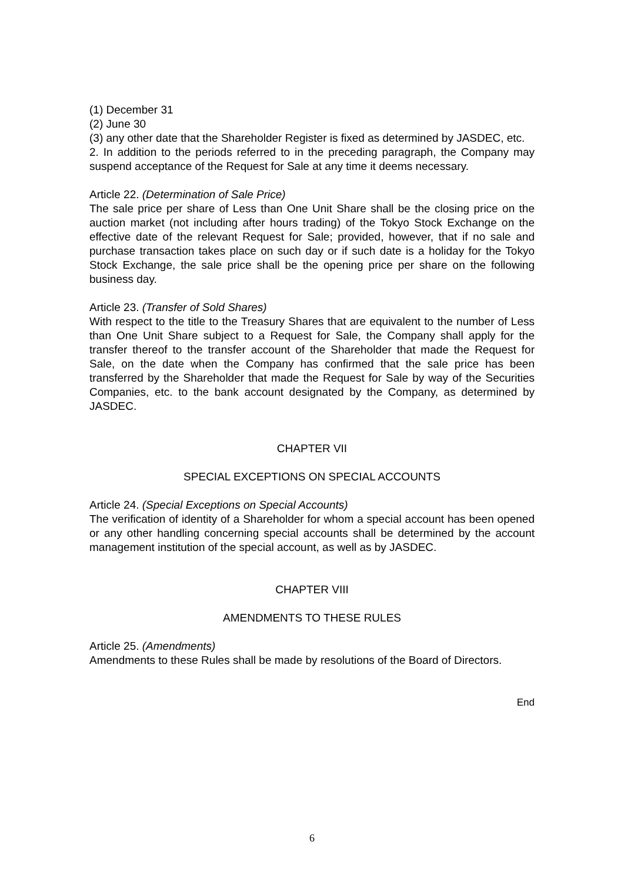(1) December 31
(2) June 30
(3) any other date that the Shareholder Register is fixed as determined by JASDEC, etc.
2. In addition to the periods referred to in the preceding paragraph, the Company may suspend acceptance of the Request for Sale at any time it deems necessary.
Article 22. (Determination of Sale Price)
The sale price per share of Less than One Unit Share shall be the closing price on the auction market (not including after hours trading) of the Tokyo Stock Exchange on the effective date of the relevant Request for Sale; provided, however, that if no sale and purchase transaction takes place on such day or if such date is a holiday for the Tokyo Stock Exchange, the sale price shall be the opening price per share on the following business day.
Article 23. (Transfer of Sold Shares)
With respect to the title to the Treasury Shares that are equivalent to the number of Less than One Unit Share subject to a Request for Sale, the Company shall apply for the transfer thereof to the transfer account of the Shareholder that made the Request for Sale, on the date when the Company has confirmed that the sale price has been transferred by the Shareholder that made the Request for Sale by way of the Securities Companies, etc. to the bank account designated by the Company, as determined by JASDEC.
CHAPTER VII
SPECIAL EXCEPTIONS ON SPECIAL ACCOUNTS
Article 24. (Special Exceptions on Special Accounts)
The verification of identity of a Shareholder for whom a special account has been opened or any other handling concerning special accounts shall be determined by the account management institution of the special account, as well as by JASDEC.
CHAPTER VIII
AMENDMENTS TO THESE RULES
Article 25. (Amendments)
Amendments to these Rules shall be made by resolutions of the Board of Directors.
End
6